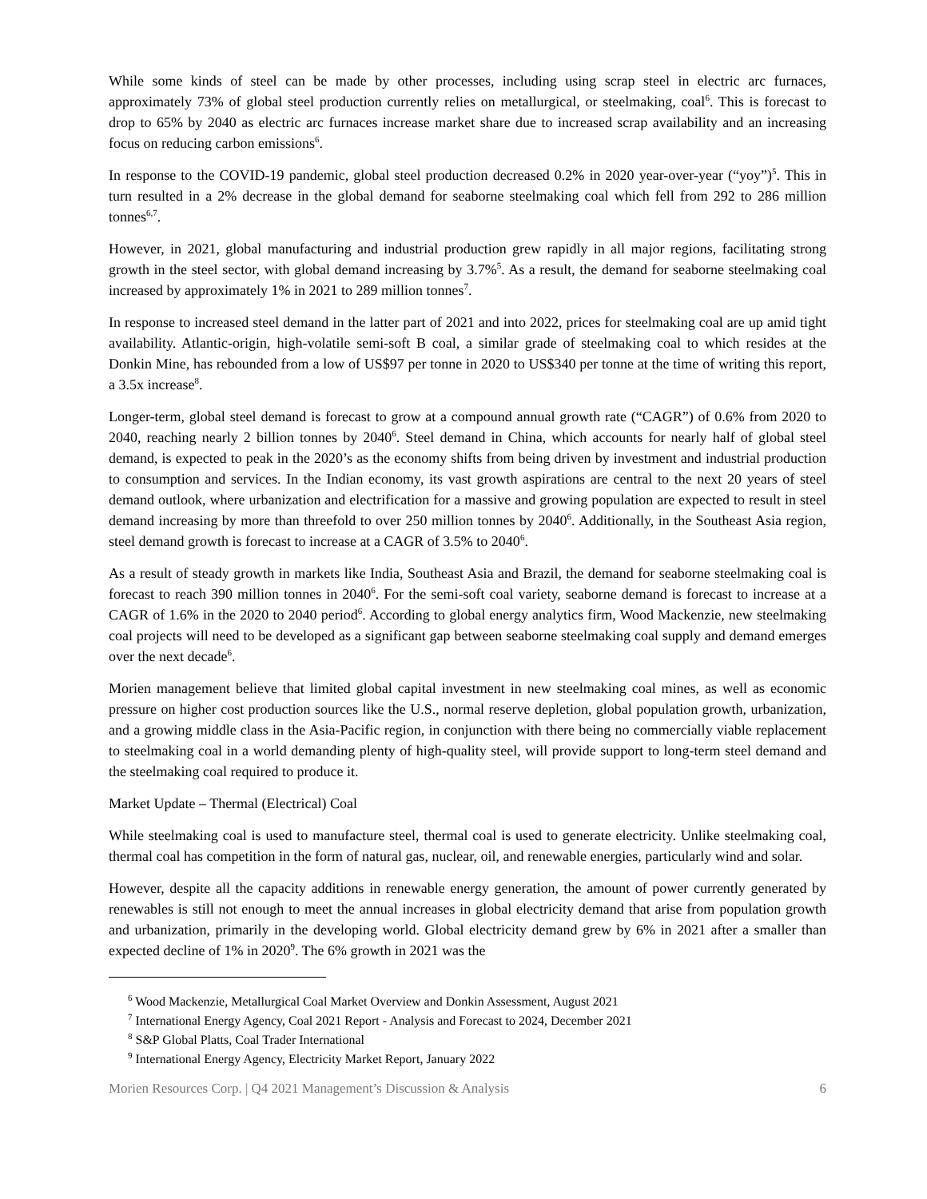While some kinds of steel can be made by other processes, including using scrap steel in electric arc furnaces, approximately 73% of global steel production currently relies on metallurgical, or steelmaking, coal<sup>6</sup>. This is forecast to drop to 65% by 2040 as electric arc furnaces increase market share due to increased scrap availability and an increasing focus on reducing carbon emissions<sup>6</sup>.
In response to the COVID-19 pandemic, global steel production decreased 0.2% in 2020 year-over-year (“yoy”)<sup>5</sup>. This in turn resulted in a 2% decrease in the global demand for seaborne steelmaking coal which fell from 292 to 286 million tonnes<sup>6,7</sup>.
However, in 2021, global manufacturing and industrial production grew rapidly in all major regions, facilitating strong growth in the steel sector, with global demand increasing by 3.7%<sup>5</sup>. As a result, the demand for seaborne steelmaking coal increased by approximately 1% in 2021 to 289 million tonnes<sup>7</sup>.
In response to increased steel demand in the latter part of 2021 and into 2022, prices for steelmaking coal are up amid tight availability. Atlantic-origin, high-volatile semi-soft B coal, a similar grade of steelmaking coal to which resides at the Donkin Mine, has rebounded from a low of US$97 per tonne in 2020 to US$340 per tonne at the time of writing this report, a 3.5x increase<sup>8</sup>.
Longer-term, global steel demand is forecast to grow at a compound annual growth rate (“CAGR”) of 0.6% from 2020 to 2040, reaching nearly 2 billion tonnes by 2040<sup>6</sup>. Steel demand in China, which accounts for nearly half of global steel demand, is expected to peak in the 2020’s as the economy shifts from being driven by investment and industrial production to consumption and services. In the Indian economy, its vast growth aspirations are central to the next 20 years of steel demand outlook, where urbanization and electrification for a massive and growing population are expected to result in steel demand increasing by more than threefold to over 250 million tonnes by 2040<sup>6</sup>. Additionally, in the Southeast Asia region, steel demand growth is forecast to increase at a CAGR of 3.5% to 2040<sup>6</sup>.
As a result of steady growth in markets like India, Southeast Asia and Brazil, the demand for seaborne steelmaking coal is forecast to reach 390 million tonnes in 2040<sup>6</sup>. For the semi-soft coal variety, seaborne demand is forecast to increase at a CAGR of 1.6% in the 2020 to 2040 period<sup>6</sup>. According to global energy analytics firm, Wood Mackenzie, new steelmaking coal projects will need to be developed as a significant gap between seaborne steelmaking coal supply and demand emerges over the next decade<sup>6</sup>.
Morien management believe that limited global capital investment in new steelmaking coal mines, as well as economic pressure on higher cost production sources like the U.S., normal reserve depletion, global population growth, urbanization, and a growing middle class in the Asia-Pacific region, in conjunction with there being no commercially viable replacement to steelmaking coal in a world demanding plenty of high-quality steel, will provide support to long-term steel demand and the steelmaking coal required to produce it.
Market Update – Thermal (Electrical) Coal
While steelmaking coal is used to manufacture steel, thermal coal is used to generate electricity. Unlike steelmaking coal, thermal coal has competition in the form of natural gas, nuclear, oil, and renewable energies, particularly wind and solar.
However, despite all the capacity additions in renewable energy generation, the amount of power currently generated by renewables is still not enough to meet the annual increases in global electricity demand that arise from population growth and urbanization, primarily in the developing world. Global electricity demand grew by 6% in 2021 after a smaller than expected decline of 1% in 2020<sup>9</sup>. The 6% growth in 2021 was the
<sup>6</sup> Wood Mackenzie, Metallurgical Coal Market Overview and Donkin Assessment, August 2021
<sup>7</sup> International Energy Agency, Coal 2021 Report - Analysis and Forecast to 2024, December 2021
<sup>8</sup> S&P Global Platts, Coal Trader International
<sup>9</sup> International Energy Agency, Electricity Market Report, January 2022
Morien Resources Corp. | Q4 2021 Management’s Discussion & Analysis 6